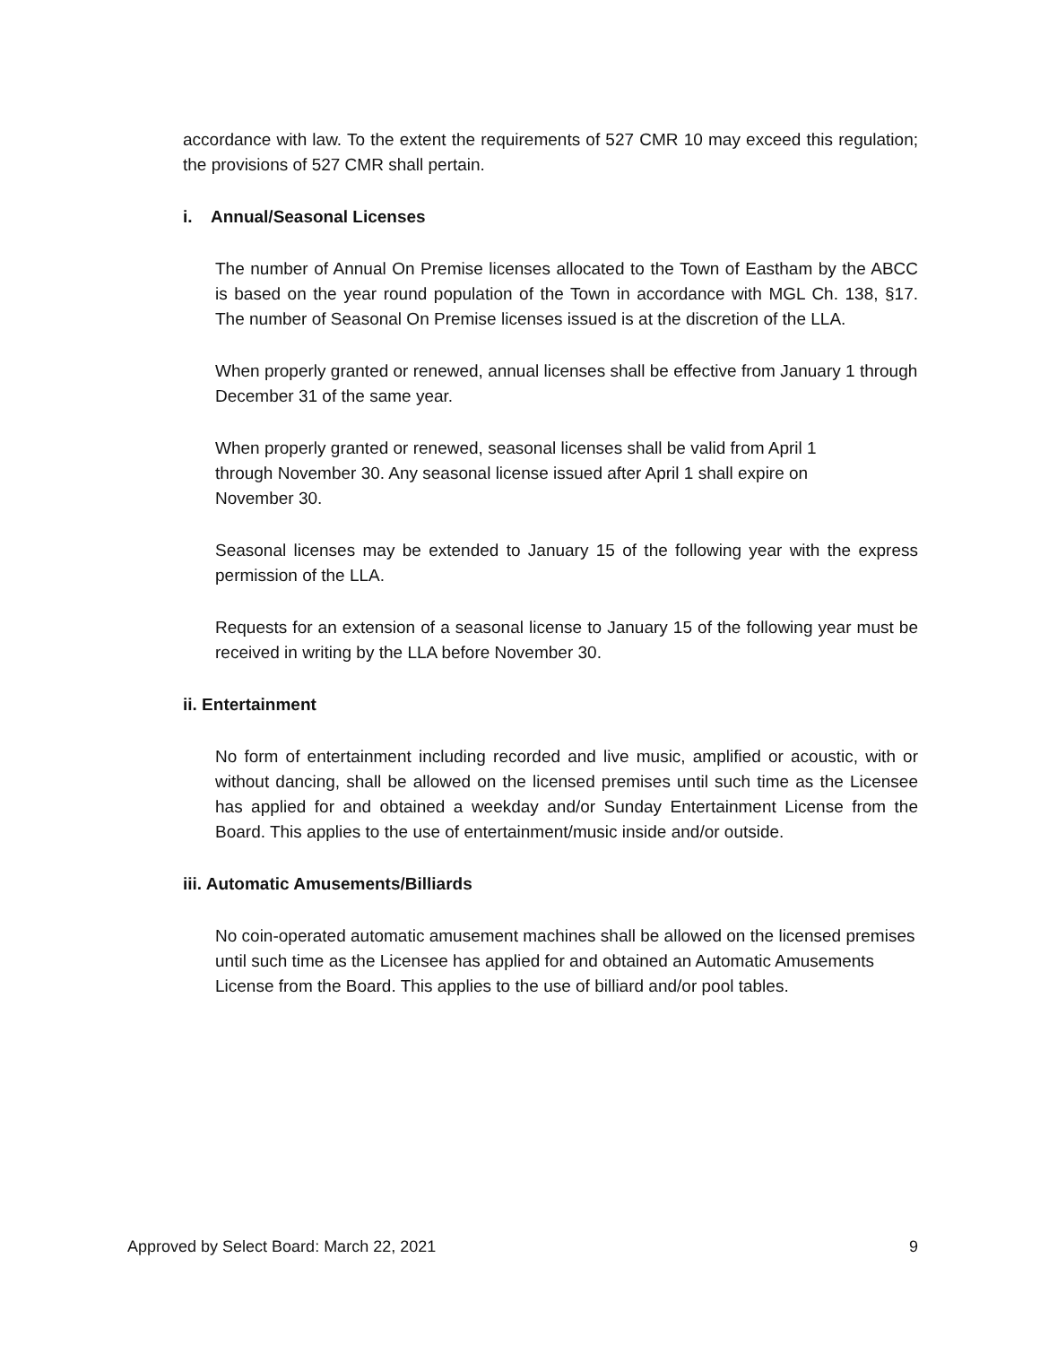accordance with law. To the extent the requirements of 527 CMR 10 may exceed this regulation; the provisions of 527 CMR shall pertain.
i. Annual/Seasonal Licenses
The number of Annual On Premise licenses allocated to the Town of Eastham by the ABCC is based on the year round population of the Town in accordance with MGL Ch. 138, §17. The number of Seasonal On Premise licenses issued is at the discretion of the LLA.
When properly granted or renewed, annual licenses shall be effective from January 1 through December 31 of the same year.
When properly granted or renewed, seasonal licenses shall be valid from April 1
through November 30. Any seasonal license issued after April 1 shall expire on
November 30.
Seasonal licenses may be extended to January 15 of the following year with the express permission of the LLA.
Requests for an extension of a seasonal license to January 15 of the following year must be received in writing by the LLA before November 30.
ii. Entertainment
No form of entertainment including recorded and live music, amplified or acoustic, with or without dancing, shall be allowed on the licensed premises until such time as the Licensee has applied for and obtained a weekday and/or Sunday Entertainment License from the Board. This applies to the use of entertainment/music inside and/or outside.
iii. Automatic Amusements/Billiards
No coin-operated automatic amusement machines shall be allowed on the licensed premises until such time as the Licensee has applied for and obtained an Automatic Amusements License from the Board. This applies to the use of billiard and/or pool tables.
Approved by Select Board: March 22, 2021 9